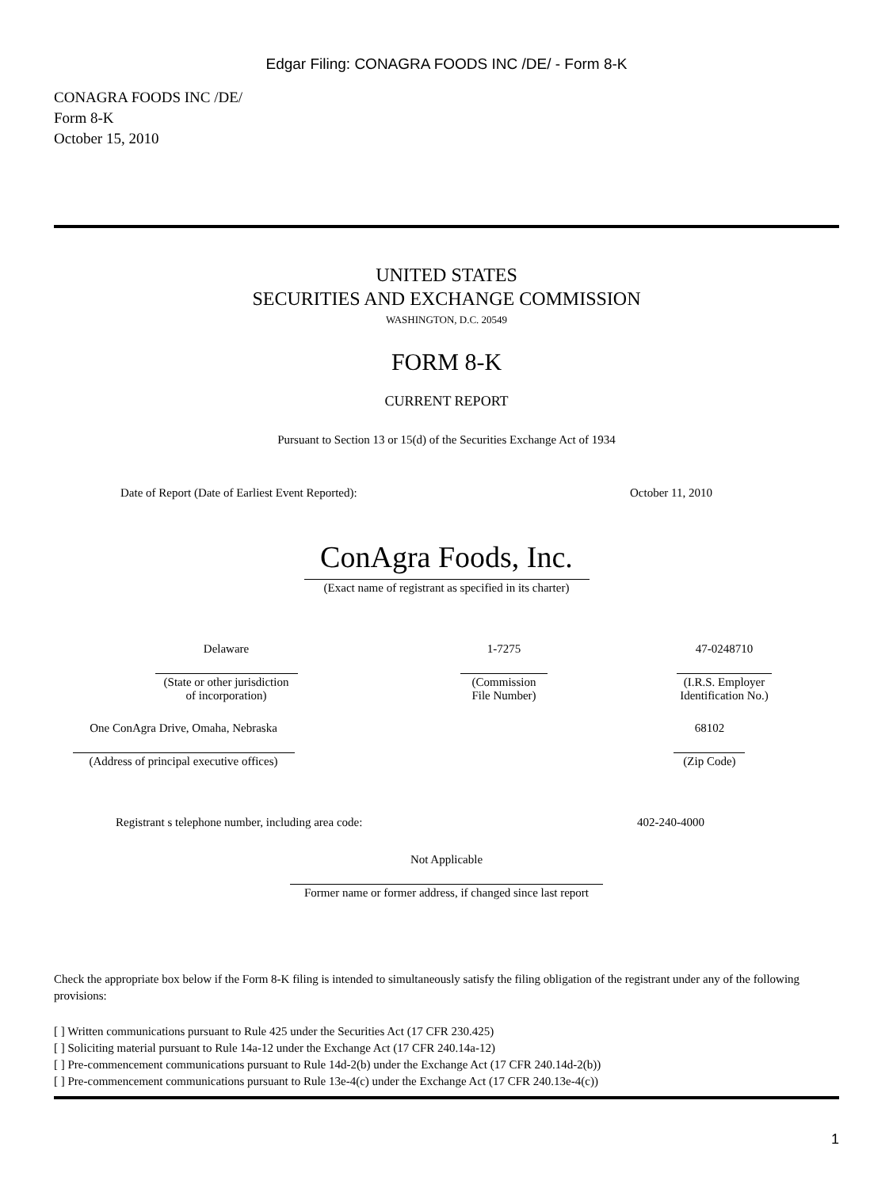Edgar Filing: CONAGRA FOODS INC /DE/ - Form 8-K
CONAGRA FOODS INC /DE/
Form 8-K
October 15, 2010
UNITED STATES
SECURITIES AND EXCHANGE COMMISSION
WASHINGTON, D.C. 20549
FORM 8-K
CURRENT REPORT
Pursuant to Section 13 or 15(d) of the Securities Exchange Act of 1934
| Date of Report (Date of Earliest Event Reported): | October 11, 2010 |
ConAgra Foods, Inc.
(Exact name of registrant as specified in its charter)
| Delaware | 1-7275 | 47-0248710 |
| (State or other jurisdiction of incorporation) | (Commission File Number) | (I.R.S. Employer Identification No.) |
| One ConAgra Drive, Omaha, Nebraska | | 68102 |
| (Address of principal executive offices) | | (Zip Code) |
| Registrant s telephone number, including area code: | 402-240-4000 |
Not Applicable
Former name or former address, if changed since last report
Check the appropriate box below if the Form 8-K filing is intended to simultaneously satisfy the filing obligation of the registrant under any of the following provisions:
[ ] Written communications pursuant to Rule 425 under the Securities Act (17 CFR 230.425)
[ ] Soliciting material pursuant to Rule 14a-12 under the Exchange Act (17 CFR 240.14a-12)
[ ] Pre-commencement communications pursuant to Rule 14d-2(b) under the Exchange Act (17 CFR 240.14d-2(b))
[ ] Pre-commencement communications pursuant to Rule 13e-4(c) under the Exchange Act (17 CFR 240.13e-4(c))
1